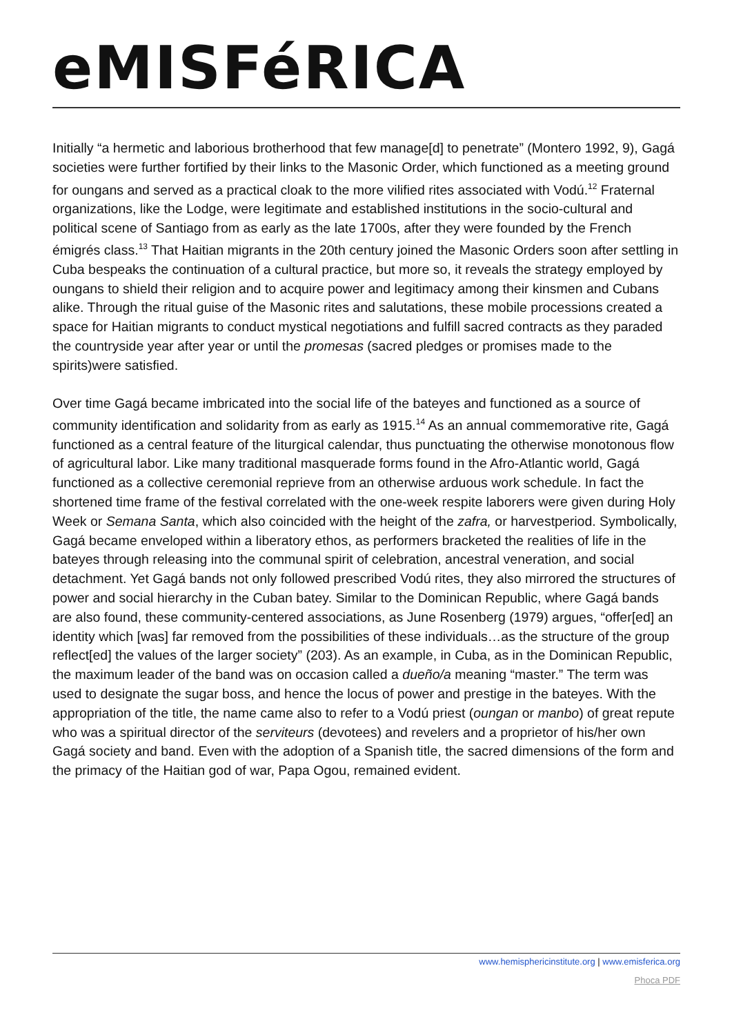eMISFéRICA
Initially “a hermetic and laborious brotherhood that few manage[d] to penetrate” (Montero 1992, 9), Gagá societies were further fortified by their links to the Masonic Order, which functioned as a meeting ground for oungans and served as a practical cloak to the more vilified rites associated with Vodú.<sup>12</sup> Fraternal organizations, like the Lodge, were legitimate and established institutions in the socio-cultural and political scene of Santiago from as early as the late 1700s, after they were founded by the French émigrés class.<sup>13</sup> That Haitian migrants in the 20th century joined the Masonic Orders soon after settling in Cuba bespeaks the continuation of a cultural practice, but more so, it reveals the strategy employed by oungans to shield their religion and to acquire power and legitimacy among their kinsmen and Cubans alike. Through the ritual guise of the Masonic rites and salutations, these mobile processions created a space for Haitian migrants to conduct mystical negotiations and fulfill sacred contracts as they paraded the countryside year after year or until the promesas (sacred pledges or promises made to the spirits)were satisfied.
Over time Gagá became imbricated into the social life of the bateyes and functioned as a source of community identification and solidarity from as early as 1915.<sup>14</sup> As an annual commemorative rite, Gagá functioned as a central feature of the liturgical calendar, thus punctuating the otherwise monotonous flow of agricultural labor. Like many traditional masquerade forms found in the Afro-Atlantic world, Gagá functioned as a collective ceremonial reprieve from an otherwise arduous work schedule. In fact the shortened time frame of the festival correlated with the one-week respite laborers were given during Holy Week or Semana Santa, which also coincided with the height of the zafra, or harvestperiod. Symbolically, Gagá became enveloped within a liberatory ethos, as performers bracketed the realities of life in the bateyes through releasing into the communal spirit of celebration, ancestral veneration, and social detachment. Yet Gagá bands not only followed prescribed Vodú rites, they also mirrored the structures of power and social hierarchy in the Cuban batey. Similar to the Dominican Republic, where Gagá bands are also found, these community-centered associations, as June Rosenberg (1979) argues, “offer[ed] an identity which [was] far removed from the possibilities of these individuals…as the structure of the group reflect[ed] the values of the larger society” (203). As an example, in Cuba, as in the Dominican Republic, the maximum leader of the band was on occasion called a dueño/a meaning “master.” The term was used to designate the sugar boss, and hence the locus of power and prestige in the bateyes. With the appropriation of the title, the name came also to refer to a Vodú priest (oungan or manbo) of great repute who was a spiritual director of the serviteurs (devotees) and revelers and a proprietor of his/her own Gagá society and band. Even with the adoption of a Spanish title, the sacred dimensions of the form and the primacy of the Haitian god of war, Papa Ogou, remained evident.
www.hemisphericinstitute.org | www.emisferica.org
Phoca PDF